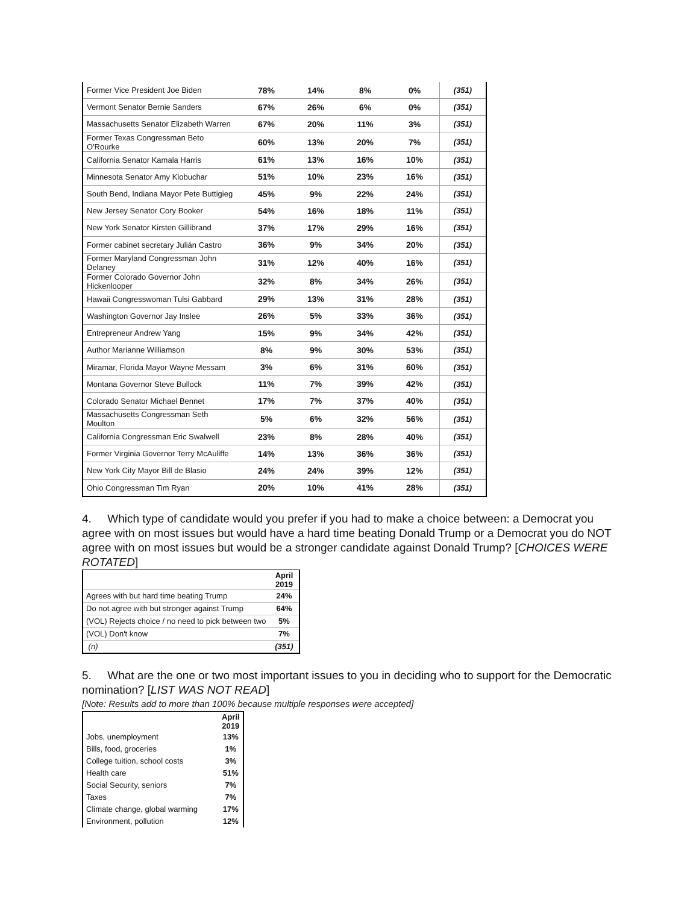| Former Vice President Joe Biden | 78% | 14% | 8% | 0% | (351) |
| Vermont Senator Bernie Sanders | 67% | 26% | 6% | 0% | (351) |
| Massachusetts Senator Elizabeth Warren | 67% | 20% | 11% | 3% | (351) |
| Former Texas Congressman Beto O'Rourke | 60% | 13% | 20% | 7% | (351) |
| California Senator Kamala Harris | 61% | 13% | 16% | 10% | (351) |
| Minnesota Senator Amy Klobuchar | 51% | 10% | 23% | 16% | (351) |
| South Bend, Indiana Mayor Pete Buttigieg | 45% | 9% | 22% | 24% | (351) |
| New Jersey Senator Cory Booker | 54% | 16% | 18% | 11% | (351) |
| New York Senator Kirsten Gillibrand | 37% | 17% | 29% | 16% | (351) |
| Former cabinet secretary Julián Castro | 36% | 9% | 34% | 20% | (351) |
| Former Maryland Congressman John Delaney | 31% | 12% | 40% | 16% | (351) |
| Former Colorado Governor John Hickenlooper | 32% | 8% | 34% | 26% | (351) |
| Hawaii Congresswoman Tulsi Gabbard | 29% | 13% | 31% | 28% | (351) |
| Washington Governor Jay Inslee | 26% | 5% | 33% | 36% | (351) |
| Entrepreneur Andrew Yang | 15% | 9% | 34% | 42% | (351) |
| Author Marianne Williamson | 8% | 9% | 30% | 53% | (351) |
| Miramar, Florida Mayor Wayne Messam | 3% | 6% | 31% | 60% | (351) |
| Montana Governor Steve Bullock | 11% | 7% | 39% | 42% | (351) |
| Colorado Senator Michael Bennet | 17% | 7% | 37% | 40% | (351) |
| Massachusetts Congressman Seth Moulton | 5% | 6% | 32% | 56% | (351) |
| California Congressman Eric Swalwell | 23% | 8% | 28% | 40% | (351) |
| Former Virginia Governor Terry McAuliffe | 14% | 13% | 36% | 36% | (351) |
| New York City Mayor Bill de Blasio | 24% | 24% | 39% | 12% | (351) |
| Ohio Congressman Tim Ryan | 20% | 10% | 41% | 28% | (351) |
4. Which type of candidate would you prefer if you had to make a choice between: a Democrat you agree with on most issues but would have a hard time beating Donald Trump or a Democrat you do NOT agree with on most issues but would be a stronger candidate against Donald Trump? [CHOICES WERE ROTATED]
| | April 2019 |
| Agrees with but hard time beating Trump | 24% |
| Do not agree with but stronger against Trump | 64% |
| (VOL) Rejects choice / no need to pick between two | 5% |
| (VOL) Don't know | 7% |
| (n) | (351) |
5. What are the one or two most important issues to you in deciding who to support for the Democratic nomination? [LIST WAS NOT READ]
[Note: Results add to more than 100% because multiple responses were accepted]
| | April 2019 |
| Jobs, unemployment | 13% |
| Bills, food, groceries | 1% |
| College tuition, school costs | 3% |
| Health care | 51% |
| Social Security, seniors | 7% |
| Taxes | 7% |
| Climate change, global warming | 17% |
| Environment, pollution | 12% |